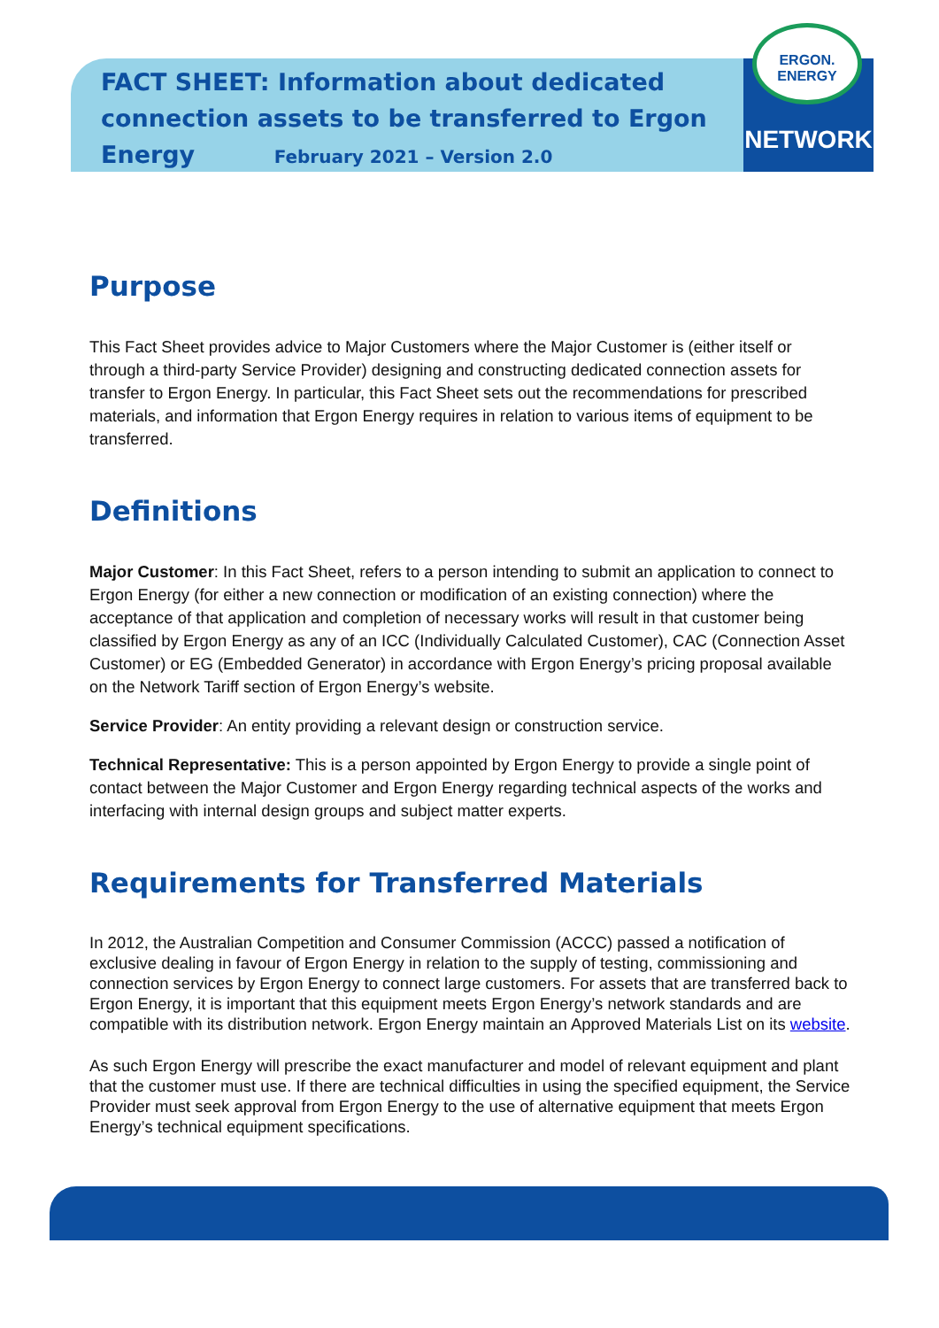FACT SHEET: Information about dedicated connection assets to be transferred to Ergon Energy February 2021 – Version 2.0
ERGON.
ENERGY
NETWORK
Purpose
This Fact Sheet provides advice to Major Customers where the Major Customer is (either itself or through a third-party Service Provider) designing and constructing dedicated connection assets for transfer to Ergon Energy. In particular, this Fact Sheet sets out the recommendations for prescribed materials, and information that Ergon Energy requires in relation to various items of equipment to be transferred.
Definitions
Major Customer: In this Fact Sheet, refers to a person intending to submit an application to connect to Ergon Energy (for either a new connection or modification of an existing connection) where the acceptance of that application and completion of necessary works will result in that customer being classified by Ergon Energy as any of an ICC (Individually Calculated Customer), CAC (Connection Asset Customer) or EG (Embedded Generator) in accordance with Ergon Energy’s pricing proposal available on the Network Tariff section of Ergon Energy’s website.
Service Provider: An entity providing a relevant design or construction service.
Technical Representative: This is a person appointed by Ergon Energy to provide a single point of contact between the Major Customer and Ergon Energy regarding technical aspects of the works and interfacing with internal design groups and subject matter experts.
Requirements for Transferred Materials
In 2012, the Australian Competition and Consumer Commission (ACCC) passed a notification of exclusive dealing in favour of Ergon Energy in relation to the supply of testing, commissioning and connection services by Ergon Energy to connect large customers. For assets that are transferred back to Ergon Energy, it is important that this equipment meets Ergon Energy’s network standards and are compatible with its distribution network. Ergon Energy maintain an Approved Materials List on its website.
As such Ergon Energy will prescribe the exact manufacturer and model of relevant equipment and plant that the customer must use. If there are technical difficulties in using the specified equipment, the Service Provider must seek approval from Ergon Energy to the use of alternative equipment that meets Ergon Energy’s technical equipment specifications.